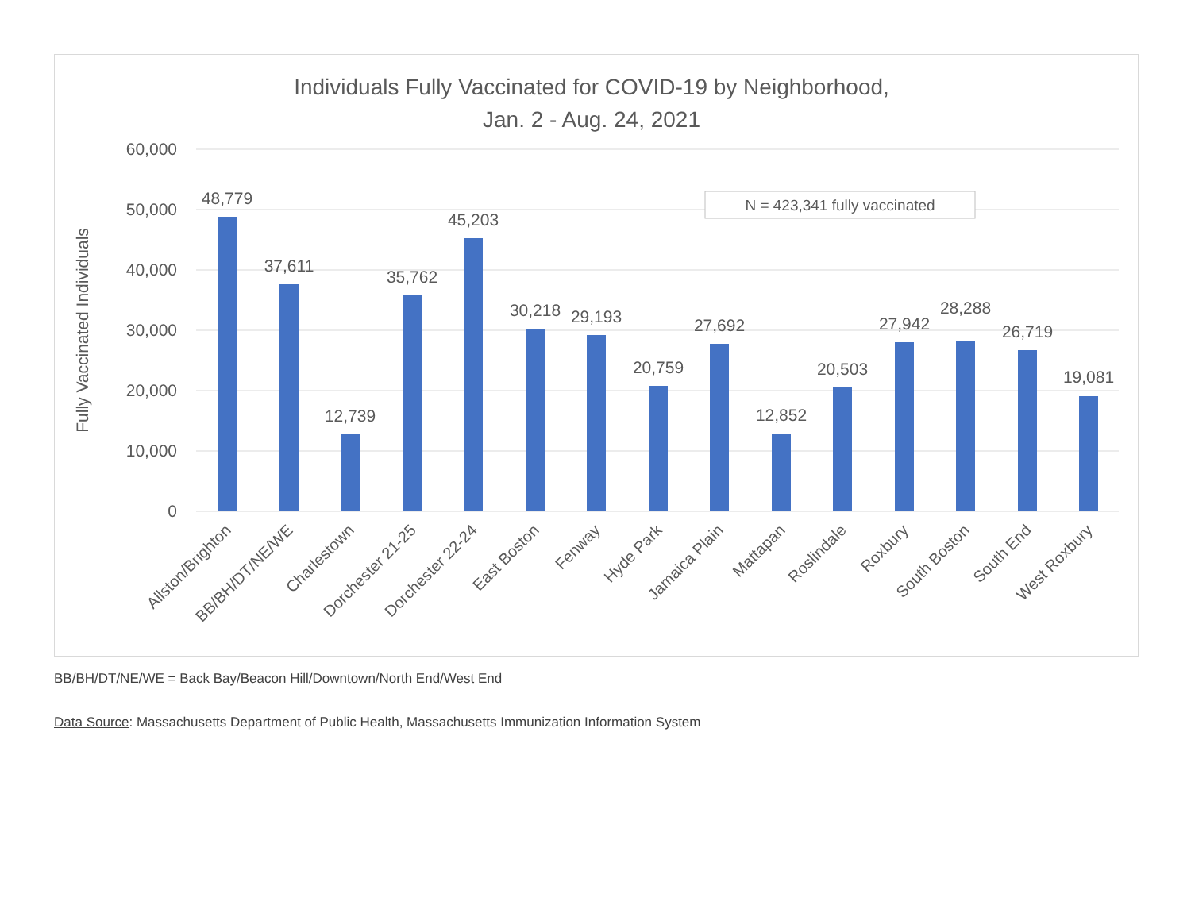Individuals Fully Vaccinated for COVID-19 by Neighborhood,
Jan. 2 - Aug. 24, 2021
60,000
50,000
40,000
30,000
20,000
10,000
0
Fully Vaccinated Individuals
N = 423,341 fully vaccinated
48,779
37,611
12,739
35,762
45,203
30,218
29,193
20,759
27,692
12,852
20,503
27,942
28,288
26,719
19,081
Allston/Brighton
BB/BH/DT/NE/WE
Charlestown
Dorchester 21-25
Dorchester 22-24
East Boston
Fenway
Hyde Park
Jamaica Plain
Mattapan
Roslindale
Roxbury
South Boston
South End
West Roxbury
BB/BH/DT/NE/WE = Back Bay/Beacon Hill/Downtown/North End/West End
Data Source: Massachusetts Department of Public Health, Massachusetts Immunization Information System